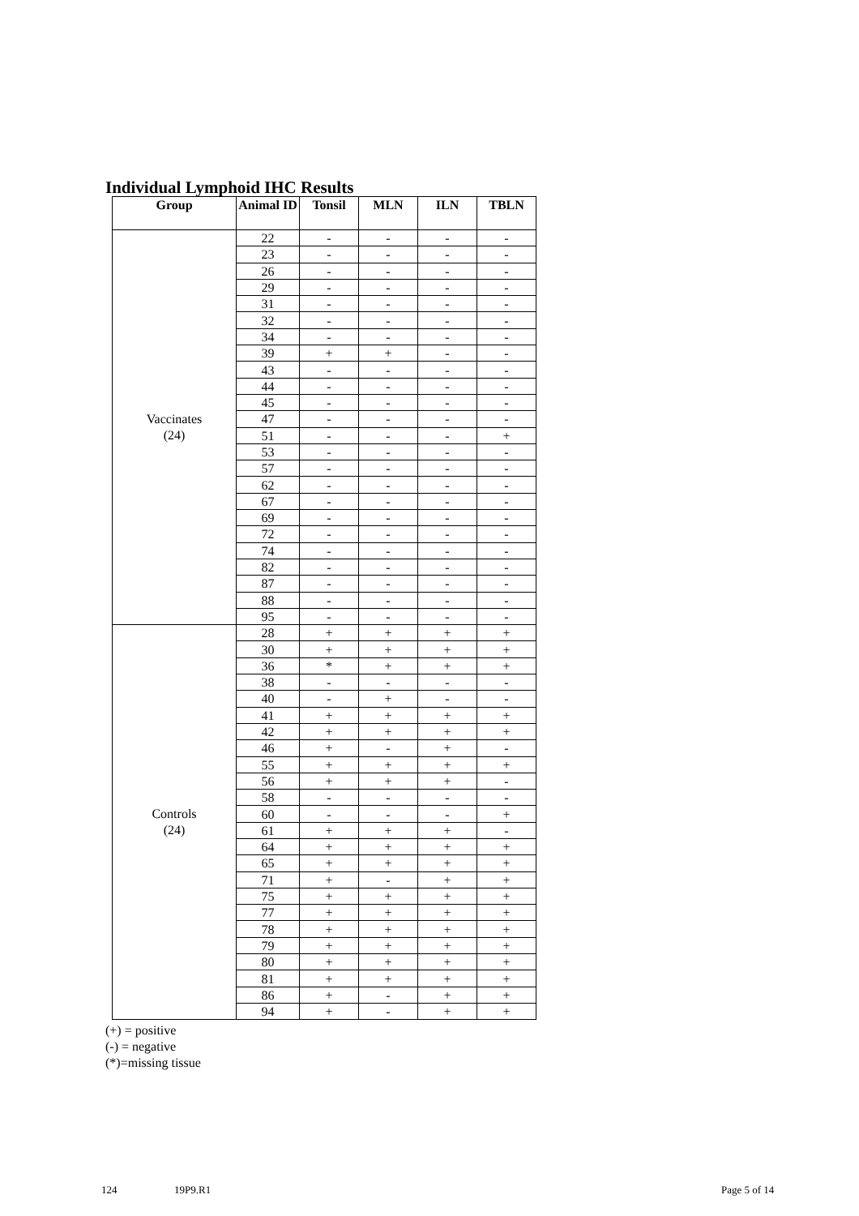Individual Lymphoid IHC Results
| Group | Animal ID | Tonsil | MLN | ILN | TBLN |
| --- | --- | --- | --- | --- | --- |
| Vaccinates (24) | 22 | - | - | - | - |
| | 23 | - | - | - | - |
| | 26 | - | - | - | - |
| | 29 | - | - | - | - |
| | 31 | - | - | - | - |
| | 32 | - | - | - | - |
| | 34 | - | - | - | - |
| | 39 | + | + | - | - |
| | 43 | - | - | - | - |
| | 44 | - | - | - | - |
| | 45 | - | - | - | - |
| | 47 | - | - | - | - |
| | 51 | - | - | - | + |
| | 53 | - | - | - | - |
| | 57 | - | - | - | - |
| | 62 | - | - | - | - |
| | 67 | - | - | - | - |
| | 69 | - | - | - | - |
| | 72 | - | - | - | - |
| | 74 | - | - | - | - |
| | 82 | - | - | - | - |
| | 87 | - | - | - | - |
| | 88 | - | - | - | - |
| | 95 | - | - | - | - |
| Controls (24) | 28 | + | + | + | + |
| | 30 | + | + | + | + |
| | 36 | * | + | + | + |
| | 38 | - | - | - | - |
| | 40 | - | + | - | - |
| | 41 | + | + | + | + |
| | 42 | + | + | + | + |
| | 46 | + | - | + | - |
| | 55 | + | + | + | + |
| | 56 | + | + | + | - |
| | 58 | - | - | - | - |
| | 60 | - | - | - | + |
| | 61 | + | + | + | - |
| | 64 | + | + | + | + |
| | 65 | + | + | + | + |
| | 71 | + | - | + | + |
| | 75 | + | + | + | + |
| | 77 | + | + | + | + |
| | 78 | + | + | + | + |
| | 79 | + | + | + | + |
| | 80 | + | + | + | + |
| | 81 | + | + | + | + |
| | 86 | + | - | + | + |
| | 94 | + | - | + | + |
(+) = positive
(-) = negative
(*)=missing tissue
124 19P9.R1 Page 5 of 14